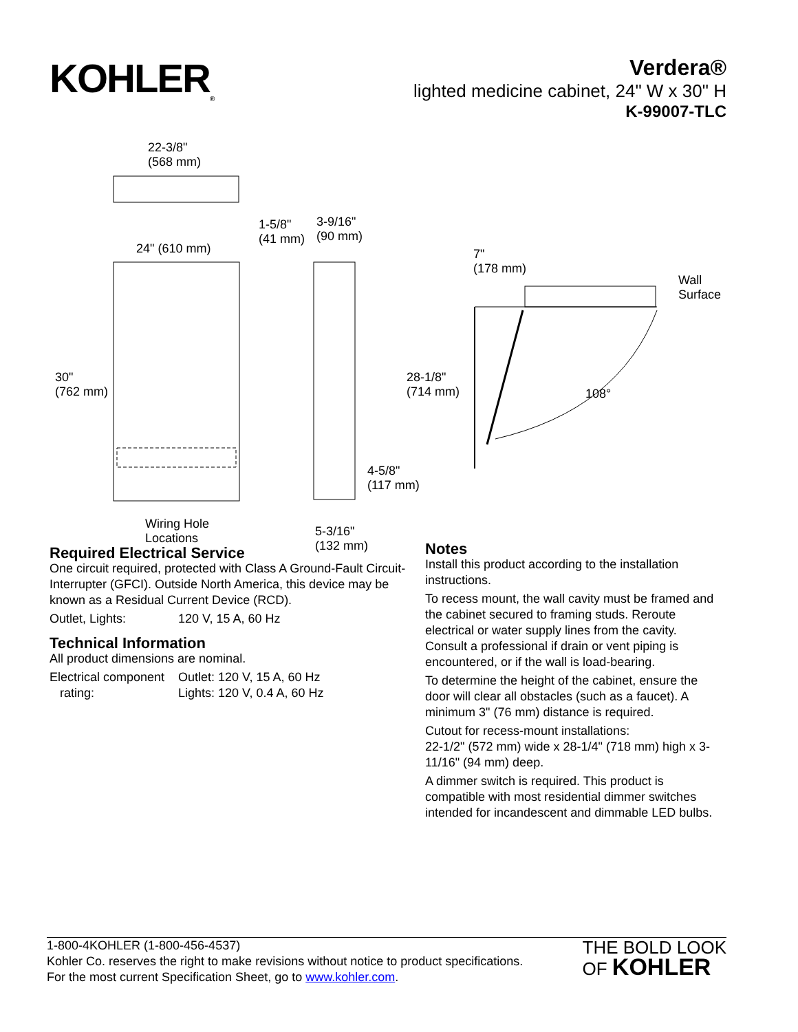KOHLER<sub>®</sub>
Verdera®
lighted medicine cabinet, 24" W x 30" H
K-99007-TLC
22-3/8"
(568 mm)
24" (610 mm)
1-5/8"
(41 mm)
3-9/16"
(90 mm)
7"
(178 mm)
Wall
Surface
30"
(762 mm)
28-1/8"
(714 mm)
108°
4-5/8"
(117 mm)
Wiring Hole
Locations
5-3/16"
(132 mm)
Required Electrical Service
One circuit required, protected with Class A Ground-Fault Circuit-Interrupter (GFCI). Outside North America, this device may be known as a Residual Current Device (RCD).
| Outlet, Lights: | 120 V, 15 A, 60 Hz |
Technical Information
All product dimensions are nominal.
| Electrical component rating: | Outlet: 120 V, 15 A, 60 Hz Lights: 120 V, 0.4 A, 60 Hz |
Notes
Install this product according to the installation instructions.
To recess mount, the wall cavity must be framed and the cabinet secured to framing studs. Reroute electrical or water supply lines from the cavity. Consult a professional if drain or vent piping is encountered, or if the wall is load-bearing.
To determine the height of the cabinet, ensure the door will clear all obstacles (such as a faucet). A minimum 3" (76 mm) distance is required.
Cutout for recess-mount installations:
22-1/2" (572 mm) wide x 28-1/4" (718 mm) high x 3-11/16" (94 mm) deep.
A dimmer switch is required. This product is compatible with most residential dimmer switches intended for incandescent and dimmable LED bulbs.
1-800-4KOHLER (1-800-456-4537)
Kohler Co. reserves the right to make revisions without notice to product specifications.
For the most current Specification Sheet, go to www.kohler.com.
THE BOLD LOOK
OF KOHLER